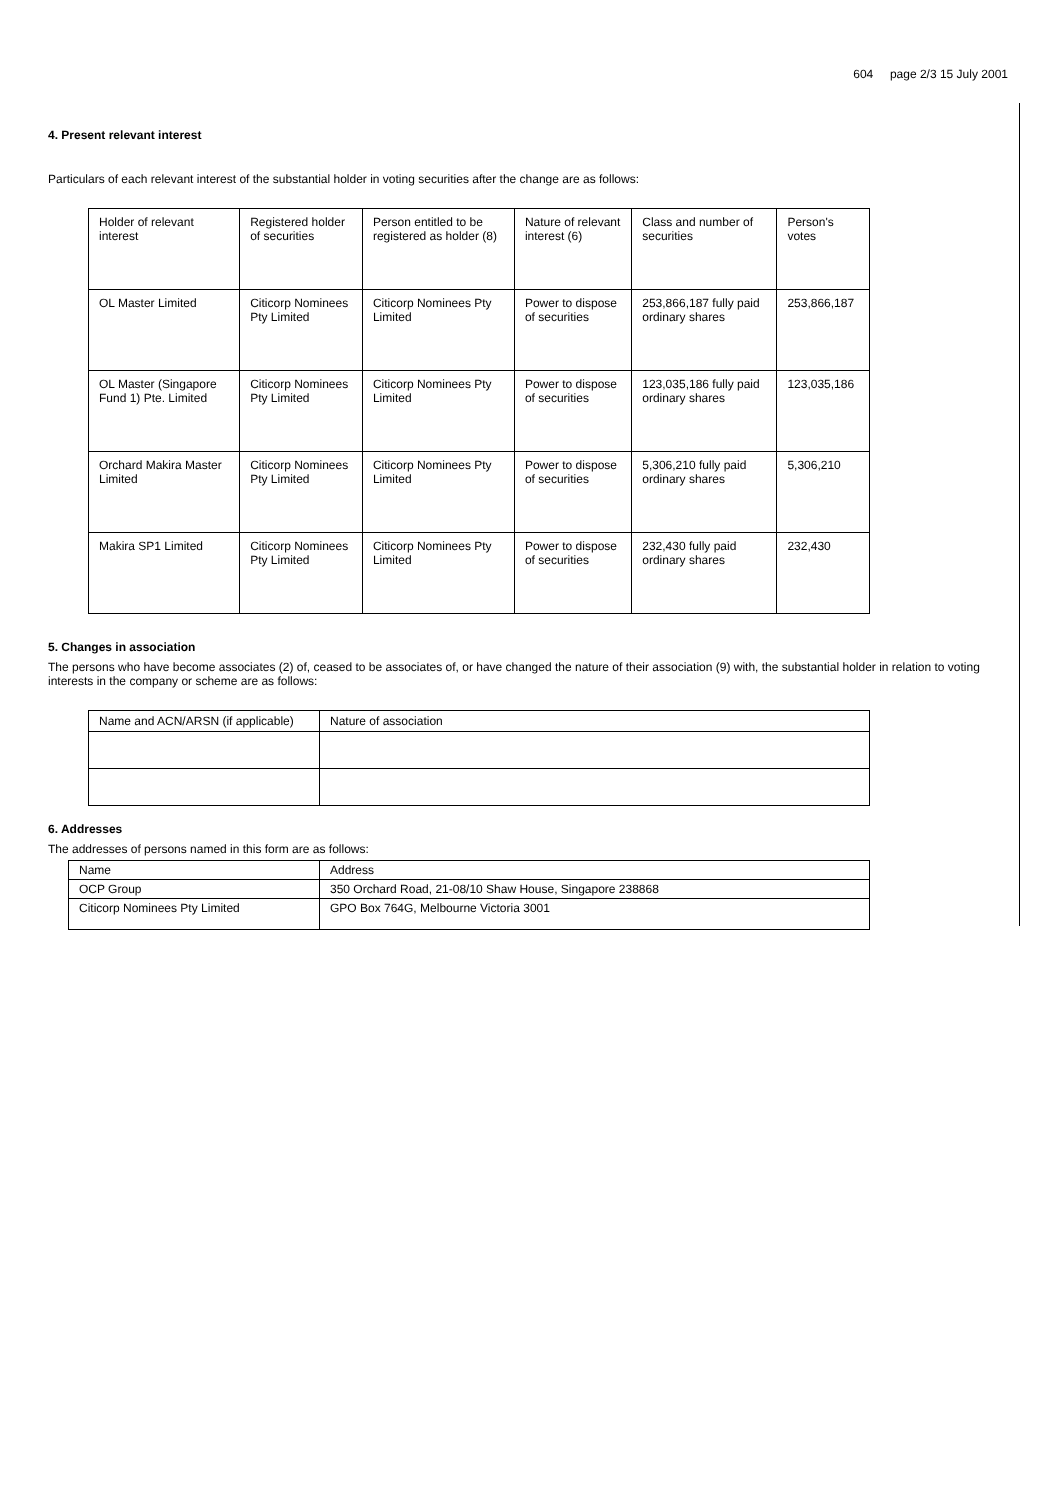604 page 2/3 15 July 2001
4. Present relevant interest
Particulars of each relevant interest of the substantial holder in voting securities after the change are as follows:
| Holder of relevant interest | Registered holder of securities | Person entitled to be registered as holder (8) | Nature of relevant interest (6) | Class and number of securities | Person's votes |
| --- | --- | --- | --- | --- | --- |
| OL Master Limited | Citicorp Nominees Pty Limited | Citicorp Nominees Pty Limited | Power to dispose of securities | 253,866,187 fully paid ordinary shares | 253,866,187 |
| OL Master (Singapore Fund 1) Pte. Limited | Citicorp Nominees Pty Limited | Citicorp Nominees Pty Limited | Power to dispose of securities | 123,035,186 fully paid ordinary shares | 123,035,186 |
| Orchard Makira Master Limited | Citicorp Nominees Pty Limited | Citicorp Nominees Pty Limited | Power to dispose of securities | 5,306,210 fully paid ordinary shares | 5,306,210 |
| Makira SP1 Limited | Citicorp Nominees Pty Limited | Citicorp Nominees Pty Limited | Power to dispose of securities | 232,430 fully paid ordinary shares | 232,430 |
5. Changes in association
The persons who have become associates (2) of, ceased to be associates of, or have changed the nature of their association (9) with, the substantial holder in relation to voting interests in the company or scheme are as follows:
| Name and ACN/ARSN (if applicable) | Nature of association |
| --- | --- |
6. Addresses
The addresses of persons named in this form are as follows:
| Name | Address |
| --- | --- |
| OCP Group | 350 Orchard Road, 21-08/10 Shaw House, Singapore 238868 |
| Citicorp Nominees Pty Limited | GPO Box 764G, Melbourne Victoria 3001 |